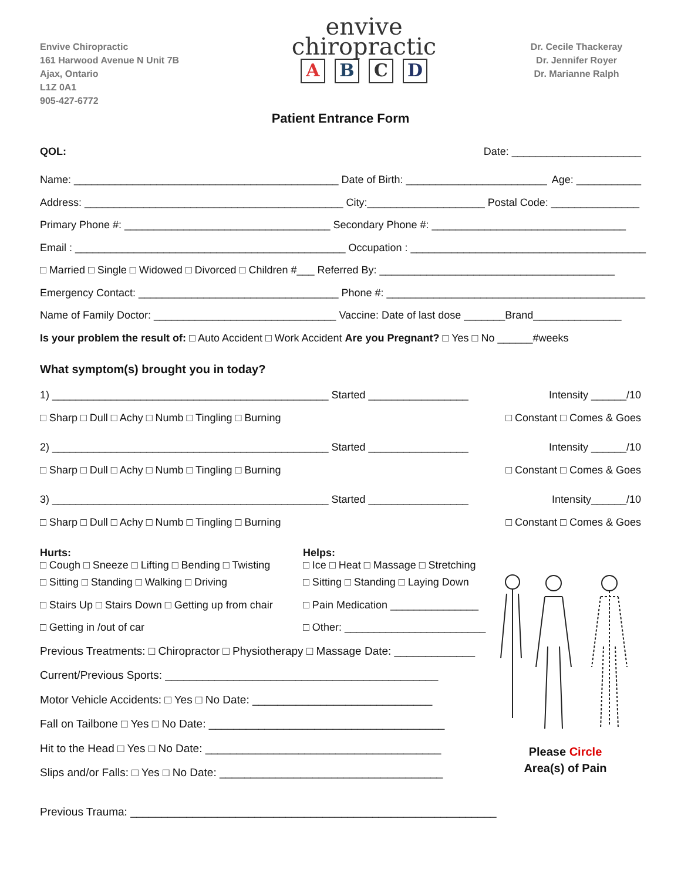Envive Chiropractic
161 Harwood Avenue N Unit 7B
Ajax, Ontario
L1Z 0A1
905-427-6772
envive
chiropractic
ABCD
Dr. Cecile Thackeray
Dr. Jennifer Royer
Dr. Marianne Ralph
Patient Entrance Form
QOL: Date: ______________________
Name: _____________________________________________ Date of Birth: ________________________ Age: ___________
Address: ____________________________________________ City:____________________ Postal Code: _______________
Primary Phone #: ___________________________________ Secondary Phone #: _________________________________
Email : ______________________________________________ Occupation : ________________________________________
□ Married □ Single □ Widowed □ Divorced □ Children #___ Referred By: ________________________________________
Emergency Contact: __________________________________ Phone #: ____________________________________________
Name of Family Doctor: _______________________________ Vaccine: Date of last dose _______Brand_______________
Is your problem the result of: □ Auto Accident □ Work Accident Are you Pregnant? □ Yes □ No ______#weeks
What symptom(s) brought you in today?
1) _______________________________________________ Started _________________ Intensity ______/10
□ Sharp □ Dull □ Achy □ Numb □ Tingling □ Burning □ Constant □ Comes & Goes
2) _______________________________________________ Started _________________ Intensity ______/10
□ Sharp □ Dull □ Achy □ Numb □ Tingling □ Burning □ Constant □ Comes & Goes
3) _______________________________________________ Started _________________ Intensity______/10
□ Sharp □ Dull □ Achy □ Numb □ Tingling □ Burning □ Constant □ Comes & Goes
Hurts:
□ Cough □ Sneeze □ Lifting □ Bending □ Twisting
□ Sitting □ Standing □ Walking □ Driving
□ Stairs Up □ Stairs Down □ Getting up from chair
□ Getting in /out of car
Helps:
□ Ice □ Heat □ Massage □ Stretching
□ Sitting □ Standing □ Laying Down
□ Pain Medication _______________
□ Other: ________________________
Previous Treatments: □ Chiropractor □ Physiotherapy □ Massage Date: _____________
Current/Previous Sports: ____________________________________________
Motor Vehicle Accidents: □ Yes □ No Date: _____________________________
Fall on Tailbone □ Yes □ No Date: ______________________________________
Hit to the Head □ Yes □ No Date: ______________________________________
Slips and/or Falls: □ Yes □ No Date: ____________________________________
Please Circle
Area(s) of Pain
Previous Trauma: ___________________________________________________________